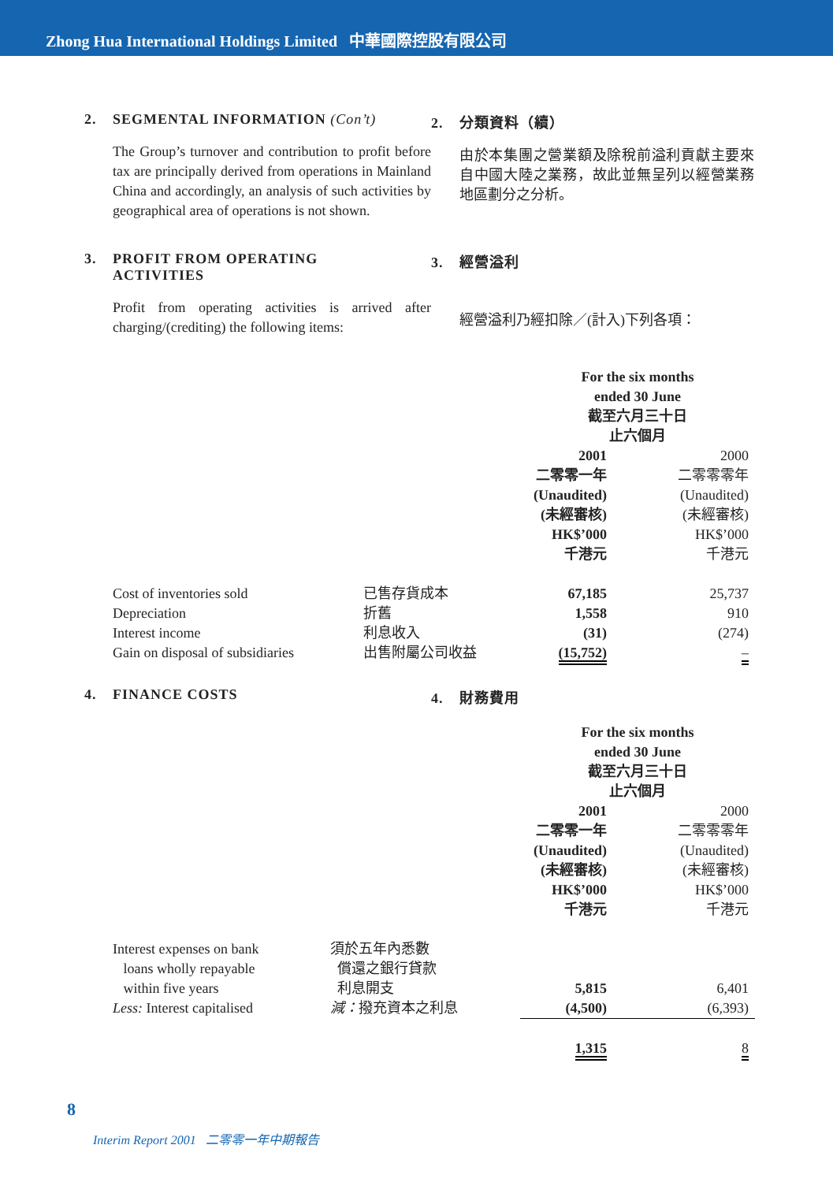Zhong Hua International Holdings Limited 中華國際控股有限公司
2. SEGMENTAL INFORMATION (Con’t)
The Group’s turnover and contribution to profit before tax are principally derived from operations in Mainland China and accordingly, an analysis of such activities by geographical area of operations is not shown.
2. 分類資料（續）
由於本集團之營業額及除稅前溢利貢獻主要來自中國大陸之業務，故此並無呈列以經營業務地區劃分之分析。
3. PROFIT FROM OPERATING
ACTIVITIES
Profit from operating activities is arrived after charging/(crediting) the following items:
3. 經營溢利
經營溢利乃經扣除／(計入)下列各項：
| | | For the six months ended 30 June 截至六月三十日 止六個月 | |
| | | 2001 二零零一年 (Unaudited) (未經審核) HK$’000 千港元 | 2000 二零零零年 (Unaudited) (未經審核) HK$’000 千港元 |
| Cost of inventories sold | 已售存貨成本 | 67,185 | 25,737 |
| Depreciation | 折舊 | 1,558 | 910 |
| Interest income | 利息收入 | (31) | (274) |
| Gain on disposal of subsidiaries | 出售附屬公司收益 | (15,752) | – |
4. FINANCE COSTS 4. 財務費用
| | | For the six months ended 30 June 截至六月三十日 止六個月 | |
| | | 2001 二零零一年 (Unaudited) (未經審核) HK$’000 千港元 | 2000 二零零零年 (Unaudited) (未經審核) HK$’000 千港元 |
| Interest expenses on bank loans wholly repayable within five years | 須於五年內悉數 償還之銀行貸款 利息開支 | 5,815 | 6,401 |
| Less: Interest capitalised | 減： 撥充資本之利息 | (4,500) | (6,393) |
| | | 1,315 | 8 |
8
Interim Report 2001 二零零一年中期報告